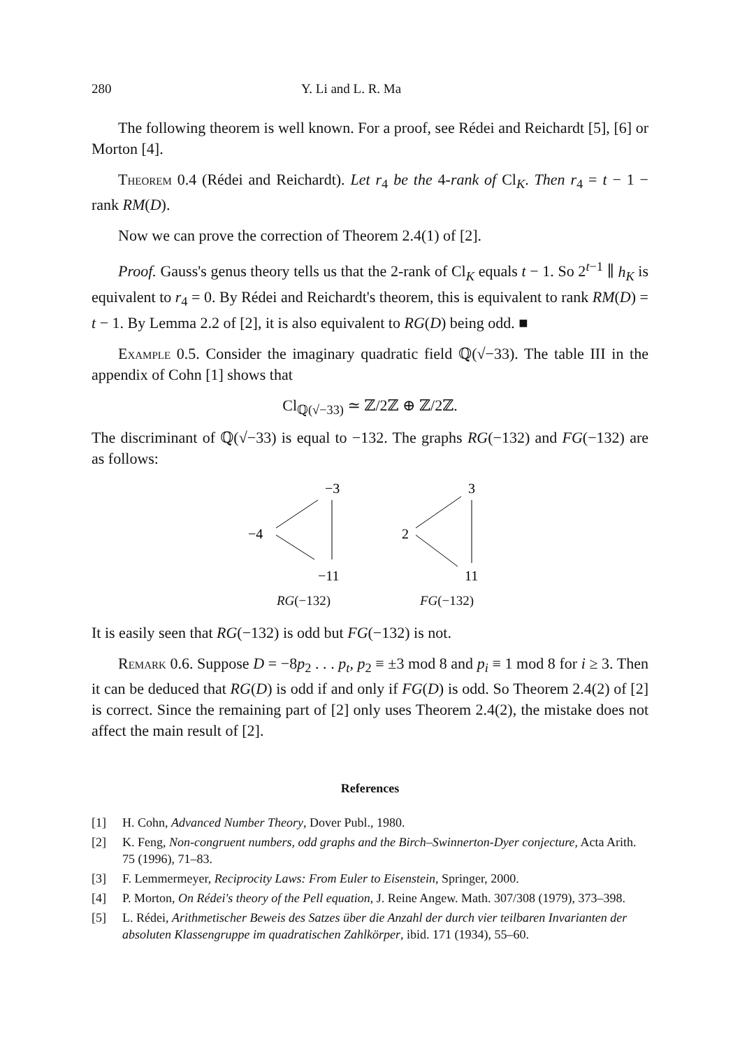280 Y. Li and L. R. Ma
The following theorem is well known. For a proof, see Rédei and Reichardt [5], [6] or Morton [4].
Theorem 0.4 (Rédei and Reichardt). Let r<sub>4</sub> be the 4-rank of Cl<sub>K</sub>. Then r<sub>4</sub> = t − 1 − rank RM(D).
Now we can prove the correction of Theorem 2.4(1) of [2].
Proof. Gauss's genus theory tells us that the 2-rank of Cl<sub>K</sub> equals t − 1. So 2<sup>t−1</sup> ∥ h<sub>K</sub> is equivalent to r<sub>4</sub> = 0. By Rédei and Reichardt's theorem, this is equivalent to rank RM(D) = t − 1. By Lemma 2.2 of [2], it is also equivalent to RG(D) being odd. ■
Example 0.5. Consider the imaginary quadratic field ℚ(√−33). The table III in the appendix of Cohn [1] shows that
Cl<sub>ℚ(√−33)</sub> ≃ ℤ/2ℤ ⊕ ℤ/2ℤ.
The discriminant of ℚ(√−33) is equal to −132. The graphs RG(−132) and FG(−132) are as follows:
−3
−4
−11
RG(−132)
3
2
11
FG(−132)
It is easily seen that RG(−132) is odd but FG(−132) is not.
Remark 0.6. Suppose D = −8p<sub>2</sub> . . . p<sub>t</sub>, p<sub>2</sub> ≡ ±3 mod 8 and p<sub>i</sub> ≡ 1 mod 8 for i ≥ 3. Then it can be deduced that RG(D) is odd if and only if FG(D) is odd. So Theorem 2.4(2) of [2] is correct. Since the remaining part of [2] only uses Theorem 2.4(2), the mistake does not affect the main result of [2].
References
[1] H. Cohn, Advanced Number Theory, Dover Publ., 1980.
[2] K. Feng, Non-congruent numbers, odd graphs and the Birch–Swinnerton-Dyer conjecture, Acta Arith. 75 (1996), 71–83.
[3] F. Lemmermeyer, Reciprocity Laws: From Euler to Eisenstein, Springer, 2000.
[4] P. Morton, On Rédei's theory of the Pell equation, J. Reine Angew. Math. 307/308 (1979), 373–398.
[5] L. Rédei, Arithmetischer Beweis des Satzes über die Anzahl der durch vier teilbaren Invarianten der absoluten Klassengruppe im quadratischen Zahlkörper, ibid. 171 (1934), 55–60.